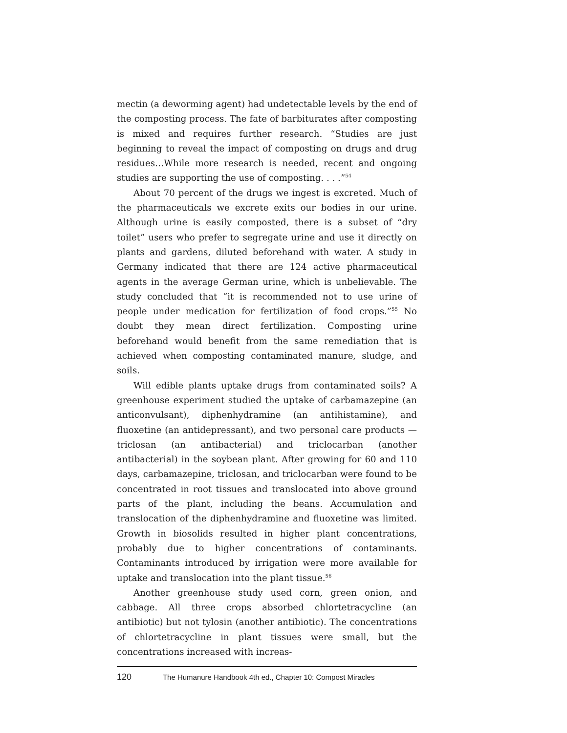mectin (a deworming agent) had undetectable levels by the end of the composting process. The fate of barbiturates after composting is mixed and requires further research. “Studies are just beginning to reveal the impact of composting on drugs and drug residues…While more research is needed, recent and ongoing studies are supporting the use of composting. . . .”<sup>54</sup>
About 70 percent of the drugs we ingest is excreted. Much of the pharmaceuticals we excrete exits our bodies in our urine. Although urine is easily composted, there is a subset of “dry toilet” users who prefer to segregate urine and use it directly on plants and gardens, diluted beforehand with water. A study in Germany indicated that there are 124 active pharmaceutical agents in the average German urine, which is unbelievable. The study concluded that “it is recommended not to use urine of people under medication for fertilization of food crops.”<sup>55</sup> No doubt they mean direct fertilization. Composting urine beforehand would benefit from the same remediation that is achieved when composting contaminated manure, sludge, and soils.
Will edible plants uptake drugs from contaminated soils? A greenhouse experiment studied the uptake of carbamazepine (an anticonvulsant), diphenhydramine (an antihistamine), and fluoxetine (an antidepressant), and two personal care products — triclosan (an antibacterial) and triclocarban (another antibacterial) in the soybean plant. After growing for 60 and 110 days, carbamazepine, triclosan, and triclocarban were found to be concentrated in root tissues and translocated into above ground parts of the plant, including the beans. Accumulation and translocation of the diphenhydramine and fluoxetine was limited. Growth in biosolids resulted in higher plant concentrations, probably due to higher concentrations of contaminants. Contaminants introduced by irrigation were more available for uptake and translocation into the plant tissue.<sup>56</sup>
Another greenhouse study used corn, green onion, and cabbage. All three crops absorbed chlortetracycline (an antibiotic) but not tylosin (another antibiotic). The concentrations of chlortetracycline in plant tissues were small, but the concentrations increased with increas-
120 The Humanure Handbook 4th ed., Chapter 10: Compost Miracles